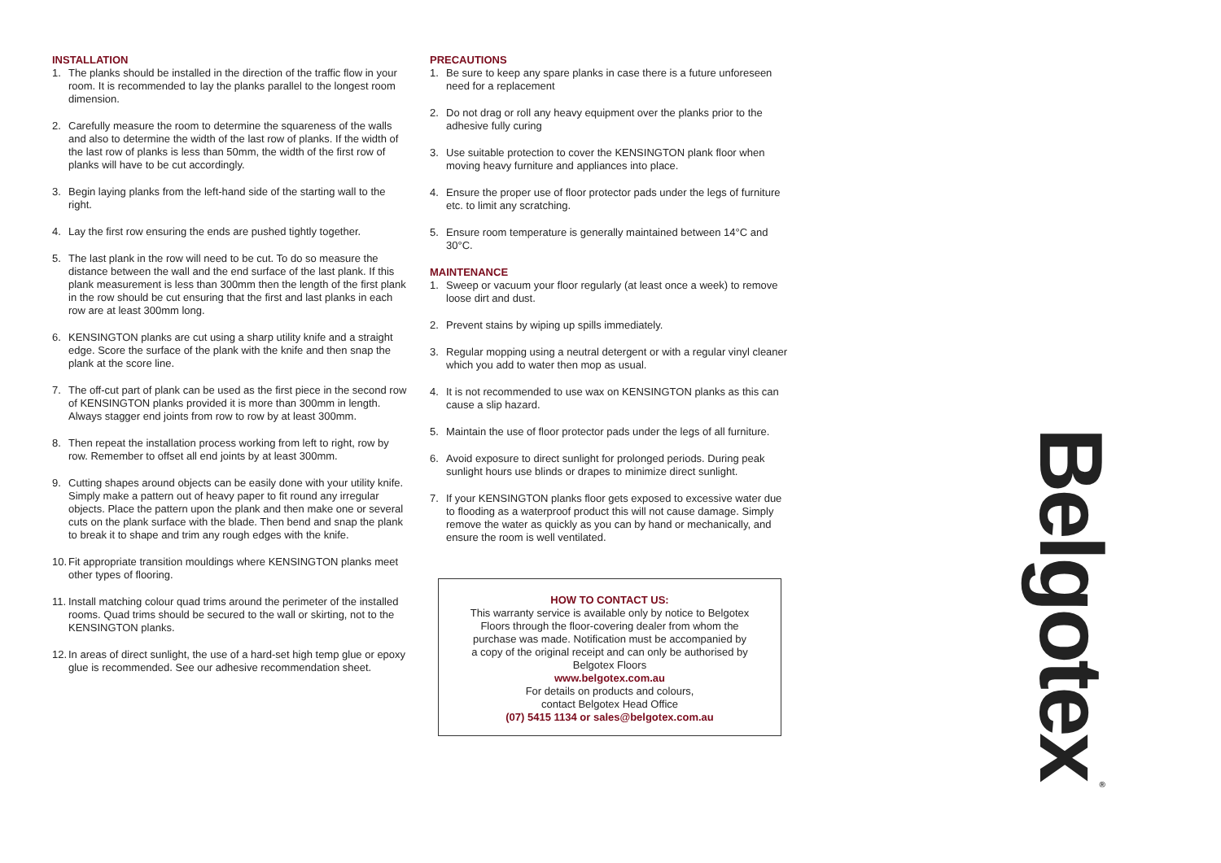INSTALLATION
1. The planks should be installed in the direction of the traffic flow in your room. It is recommended to lay the planks parallel to the longest room dimension.
2. Carefully measure the room to determine the squareness of the walls and also to determine the width of the last row of planks. If the width of the last row of planks is less than 50mm, the width of the first row of planks will have to be cut accordingly.
3. Begin laying planks from the left-hand side of the starting wall to the right.
4. Lay the first row ensuring the ends are pushed tightly together.
5. The last plank in the row will need to be cut. To do so measure the distance between the wall and the end surface of the last plank. If this plank measurement is less than 300mm then the length of the first plank in the row should be cut ensuring that the first and last planks in each row are at least 300mm long.
6. KENSINGTON planks are cut using a sharp utility knife and a straight edge. Score the surface of the plank with the knife and then snap the plank at the score line.
7. The off-cut part of plank can be used as the first piece in the second row of KENSINGTON planks provided it is more than 300mm in length. Always stagger end joints from row to row by at least 300mm.
8. Then repeat the installation process working from left to right, row by row. Remember to offset all end joints by at least 300mm.
9. Cutting shapes around objects can be easily done with your utility knife. Simply make a pattern out of heavy paper to fit round any irregular objects. Place the pattern upon the plank and then make one or several cuts on the plank surface with the blade. Then bend and snap the plank to break it to shape and trim any rough edges with the knife.
10. Fit appropriate transition mouldings where KENSINGTON planks meet other types of flooring.
11. Install matching colour quad trims around the perimeter of the installed rooms. Quad trims should be secured to the wall or skirting, not to the KENSINGTON planks.
12. In areas of direct sunlight, the use of a hard-set high temp glue or epoxy glue is recommended. See our adhesive recommendation sheet.
PRECAUTIONS
1. Be sure to keep any spare planks in case there is a future unforeseen need for a replacement
2. Do not drag or roll any heavy equipment over the planks prior to the adhesive fully curing
3. Use suitable protection to cover the KENSINGTON plank floor when moving heavy furniture and appliances into place.
4. Ensure the proper use of floor protector pads under the legs of furniture etc. to limit any scratching.
5. Ensure room temperature is generally maintained between 14°C and 30°C.
MAINTENANCE
1. Sweep or vacuum your floor regularly (at least once a week) to remove loose dirt and dust.
2. Prevent stains by wiping up spills immediately.
3. Regular mopping using a neutral detergent or with a regular vinyl cleaner which you add to water then mop as usual.
4. It is not recommended to use wax on KENSINGTON planks as this can cause a slip hazard.
5. Maintain the use of floor protector pads under the legs of all furniture.
6. Avoid exposure to direct sunlight for prolonged periods. During peak sunlight hours use blinds or drapes to minimize direct sunlight.
7. If your KENSINGTON planks floor gets exposed to excessive water due to flooding as a waterproof product this will not cause damage. Simply remove the water as quickly as you can by hand or mechanically, and ensure the room is well ventilated.
HOW TO CONTACT US:
This warranty service is available only by notice to Belgotex
Floors through the floor-covering dealer from whom the
purchase was made. Notification must be accompanied by
a copy of the original receipt and can only be authorised by
Belgotex Floors
www.belgotex.com.au
For details on products and colours,
contact Belgotex Head Office
(07) 5415 1134 or sales@belgotex.com.au
Belgotex<sup>®</sup>